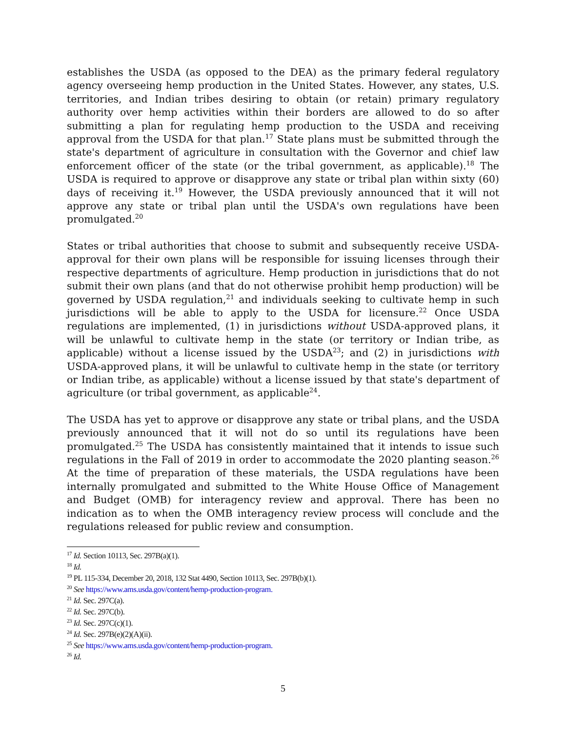establishes the USDA (as opposed to the DEA) as the primary federal regulatory agency overseeing hemp production in the United States. However, any states, U.S. territories, and Indian tribes desiring to obtain (or retain) primary regulatory authority over hemp activities within their borders are allowed to do so after submitting a plan for regulating hemp production to the USDA and receiving approval from the USDA for that plan.<sup>17</sup> State plans must be submitted through the state's department of agriculture in consultation with the Governor and chief law enforcement officer of the state (or the tribal government, as applicable).<sup>18</sup> The USDA is required to approve or disapprove any state or tribal plan within sixty (60) days of receiving it.<sup>19</sup> However, the USDA previously announced that it will not approve any state or tribal plan until the USDA's own regulations have been promulgated.<sup>20</sup>
States or tribal authorities that choose to submit and subsequently receive USDA-approval for their own plans will be responsible for issuing licenses through their respective departments of agriculture. Hemp production in jurisdictions that do not submit their own plans (and that do not otherwise prohibit hemp production) will be governed by USDA regulation,<sup>21</sup> and individuals seeking to cultivate hemp in such jurisdictions will be able to apply to the USDA for licensure.<sup>22</sup> Once USDA regulations are implemented, (1) in jurisdictions without USDA-approved plans, it will be unlawful to cultivate hemp in the state (or territory or Indian tribe, as applicable) without a license issued by the USDA<sup>23</sup>; and (2) in jurisdictions with USDA-approved plans, it will be unlawful to cultivate hemp in the state (or territory or Indian tribe, as applicable) without a license issued by that state's department of agriculture (or tribal government, as applicable<sup>24</sup>.
The USDA has yet to approve or disapprove any state or tribal plans, and the USDA previously announced that it will not do so until its regulations have been promulgated.<sup>25</sup> The USDA has consistently maintained that it intends to issue such regulations in the Fall of 2019 in order to accommodate the 2020 planting season.<sup>26</sup> At the time of preparation of these materials, the USDA regulations have been internally promulgated and submitted to the White House Office of Management and Budget (OMB) for interagency review and approval. There has been no indication as to when the OMB interagency review process will conclude and the regulations released for public review and consumption.
<sup>17</sup> Id. Section 10113, Sec. 297B(a)(1).
<sup>18</sup> Id.
<sup>19</sup> PL 115-334, December 20, 2018, 132 Stat 4490, Section 10113, Sec. 297B(b)(1).
<sup>20</sup> See https://www.ams.usda.gov/content/hemp-production-program.
<sup>21</sup> Id. Sec. 297C(a).
<sup>22</sup> Id. Sec. 297C(b).
<sup>23</sup> Id. Sec. 297C(c)(1).
<sup>24</sup> Id. Sec. 297B(e)(2)(A)(ii).
<sup>25</sup> See https://www.ams.usda.gov/content/hemp-production-program.
<sup>26</sup> Id.
5